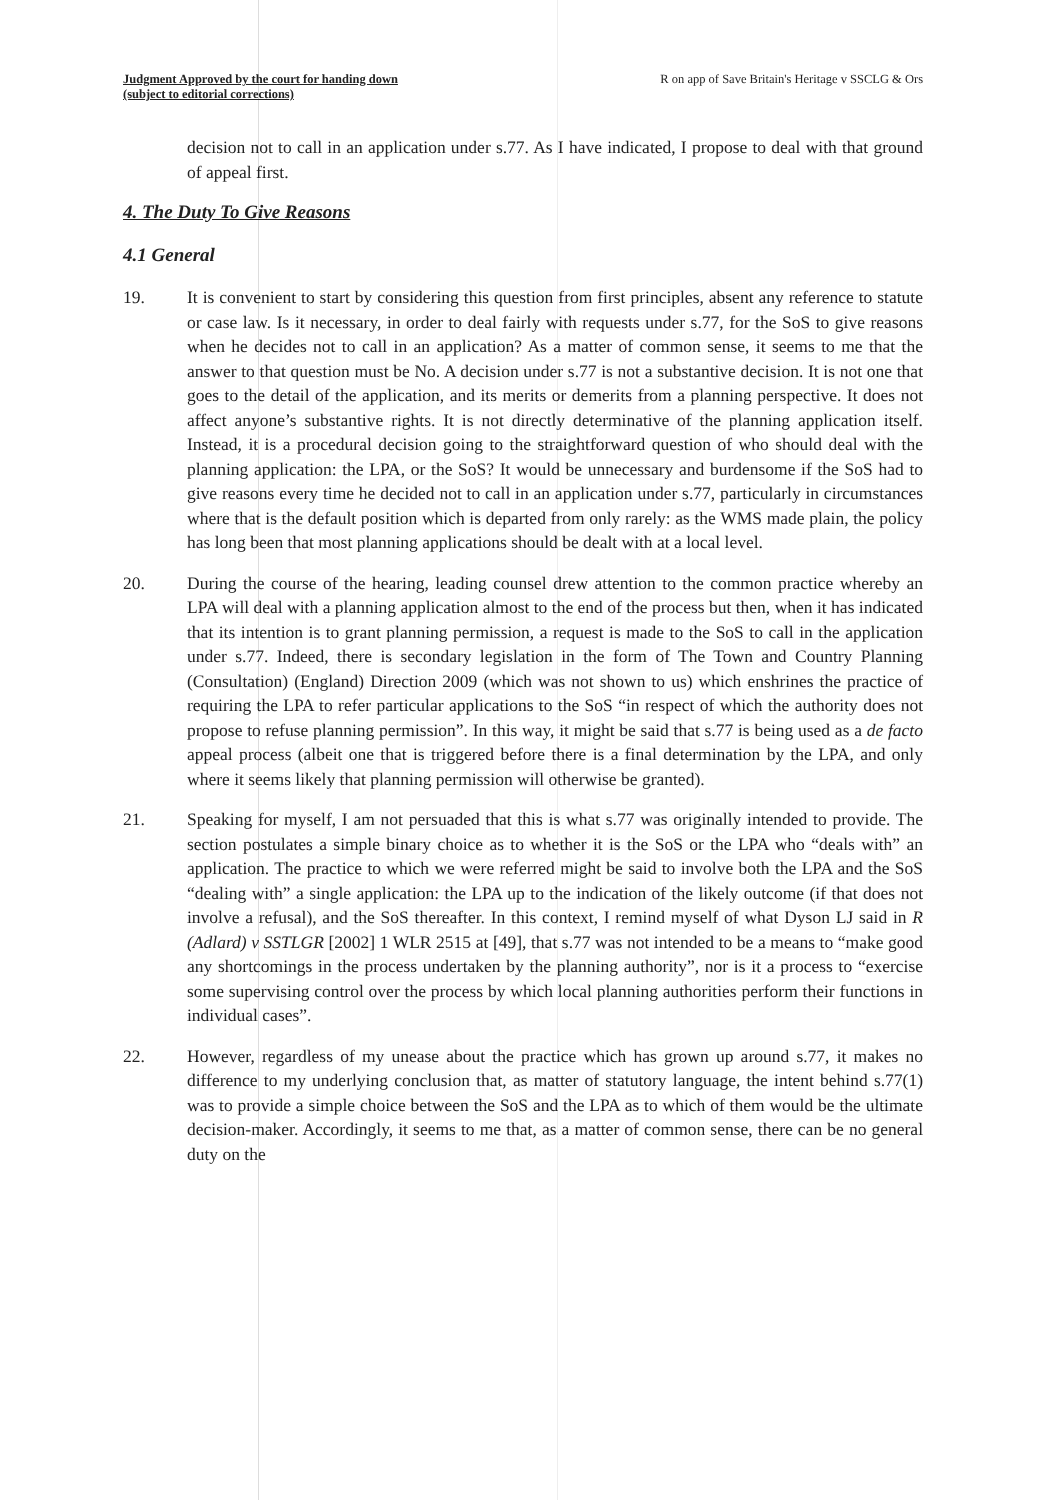Judgment Approved by the court for handing down
(subject to editorial corrections)
R on app of Save Britain's Heritage v SSCLG & Ors
decision not to call in an application under s.77. As I have indicated, I propose to deal with that ground of appeal first.
4. The Duty To Give Reasons
4.1 General
19. It is convenient to start by considering this question from first principles, absent any reference to statute or case law. Is it necessary, in order to deal fairly with requests under s.77, for the SoS to give reasons when he decides not to call in an application? As a matter of common sense, it seems to me that the answer to that question must be No. A decision under s.77 is not a substantive decision. It is not one that goes to the detail of the application, and its merits or demerits from a planning perspective. It does not affect anyone’s substantive rights. It is not directly determinative of the planning application itself. Instead, it is a procedural decision going to the straightforward question of who should deal with the planning application: the LPA, or the SoS? It would be unnecessary and burdensome if the SoS had to give reasons every time he decided not to call in an application under s.77, particularly in circumstances where that is the default position which is departed from only rarely: as the WMS made plain, the policy has long been that most planning applications should be dealt with at a local level.
20. During the course of the hearing, leading counsel drew attention to the common practice whereby an LPA will deal with a planning application almost to the end of the process but then, when it has indicated that its intention is to grant planning permission, a request is made to the SoS to call in the application under s.77. Indeed, there is secondary legislation in the form of The Town and Country Planning (Consultation) (England) Direction 2009 (which was not shown to us) which enshrines the practice of requiring the LPA to refer particular applications to the SoS “in respect of which the authority does not propose to refuse planning permission”. In this way, it might be said that s.77 is being used as a de facto appeal process (albeit one that is triggered before there is a final determination by the LPA, and only where it seems likely that planning permission will otherwise be granted).
21. Speaking for myself, I am not persuaded that this is what s.77 was originally intended to provide. The section postulates a simple binary choice as to whether it is the SoS or the LPA who “deals with” an application. The practice to which we were referred might be said to involve both the LPA and the SoS “dealing with” a single application: the LPA up to the indication of the likely outcome (if that does not involve a refusal), and the SoS thereafter. In this context, I remind myself of what Dyson LJ said in R (Adlard) v SSTLGR [2002] 1 WLR 2515 at [49], that s.77 was not intended to be a means to “make good any shortcomings in the process undertaken by the planning authority”, nor is it a process to “exercise some supervising control over the process by which local planning authorities perform their functions in individual cases”.
22. However, regardless of my unease about the practice which has grown up around s.77, it makes no difference to my underlying conclusion that, as matter of statutory language, the intent behind s.77(1) was to provide a simple choice between the SoS and the LPA as to which of them would be the ultimate decision-maker. Accordingly, it seems to me that, as a matter of common sense, there can be no general duty on the